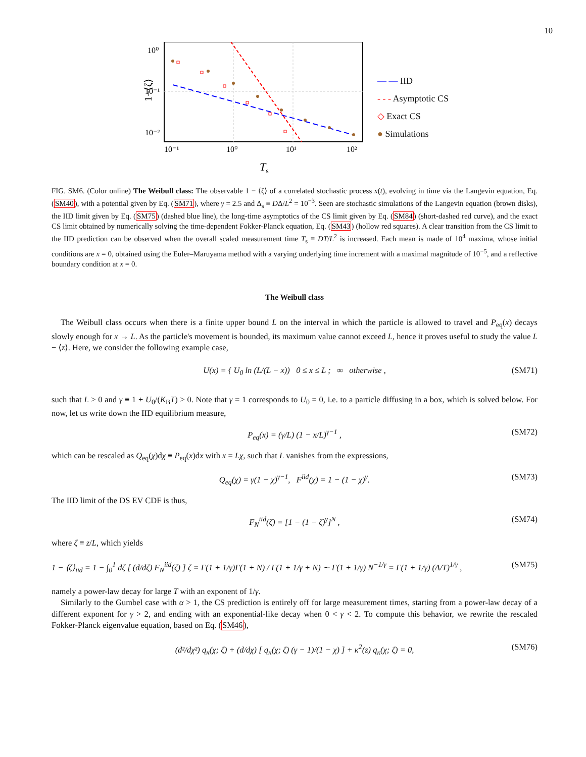10
1−⟨ζ⟩
10⁰
10⁻¹
10⁻²
10⁻¹
10⁰
10¹
10²
Ts
— — IID
- - - Asymptotic CS
◇ Exact CS
● Simulations
FIG. SM6. (Color online) The Weibull class: The observable 1 − ⟨ζ⟩ of a correlated stochastic process x(t), evolving in time via the Langevin equation, Eq. (SM40), with a potential given by Eq. (SM71), where γ = 2.5 and Δ<sub>s</sub> ≡ DΔ/L<sup>2</sup> = 10<sup>−3</sup>. Seen are stochastic simulations of the Langevin equation (brown disks), the IID limit given by Eq. (SM75) (dashed blue line), the long-time asymptotics of the CS limit given by Eq. (SM84) (short-dashed red curve), and the exact CS limit obtained by numerically solving the time-dependent Fokker-Planck equation, Eq. (SM43) (hollow red squares). A clear transition from the CS limit to the IID prediction can be observed when the overall scaled measurement time T<sub>s</sub> ≡ DT/L<sup>2</sup> is increased. Each mean is made of 10<sup>4</sup> maxima, whose initial conditions are x = 0, obtained using the Euler–Maruyama method with a varying underlying time increment with a maximal magnitude of 10<sup>−5</sup>, and a reflective boundary condition at x = 0.
The Weibull class
The Weibull class occurs when there is a finite upper bound L on the interval in which the particle is allowed to travel and P<sub>eq</sub>(x) decays slowly enough for x → L. As the particle's movement is bounded, its maximum value cannot exceed L, hence it proves useful to study the value L − ⟨z⟩. Here, we consider the following example case,
U(x) = { U<sub>0</sub> ln (L/(L − x)) 0 ≤ x ≤ L ; ∞ otherwise , (SM71)
such that L > 0 and γ ≡ 1 + U<sub>0</sub>/(K<sub>B</sub>T) > 0. Note that γ = 1 corresponds to U<sub>0</sub> = 0, i.e. to a particle diffusing in a box, which is solved below. For now, let us write down the IID equilibrium measure,
P<sub>eq</sub>(x) = (γ/L) (1 − x/L)<sup>γ−1</sup> , (SM72)
which can be rescaled as Q<sub>eq</sub>(χ)dχ ≡ P<sub>eq</sub>(x)dx with x = Lχ, such that L vanishes from the expressions,
Q<sub>eq</sub>(χ) = γ(1 − χ)<sup>γ−1</sup>, F<sup>iid</sup>(χ) = 1 − (1 − χ)<sup>γ</sup>. (SM73)
The IID limit of the DS EV CDF is thus,
F<sub>N</sub><sup>iid</sup>(ζ) = [1 − (1 − ζ)<sup>γ</sup>]<sup>N</sup> , (SM74)
where ζ ≡ z/L, which yields
1 − ⟨ζ⟩<sub>iid</sub> = 1 − ∫<sub>0</sub><sup>1</sup> dζ [ (d/dζ) F<sub>N</sub><sup>iid</sup>(ζ) ] ζ = Γ(1 + 1/γ)Γ(1 + N) / Γ(1 + 1/γ + N) ∼ Γ(1 + 1/γ) N<sup>−1/γ</sup> = Γ(1 + 1/γ) (Δ/T)<sup>1/γ</sup> , (SM75)
namely a power-law decay for large T with an exponent of 1/γ.
Similarly to the Gumbel case with α > 1, the CS prediction is entirely off for large measurement times, starting from a power-law decay of a different exponent for γ > 2, and ending with an exponential-like decay when 0 < γ < 2. To compute this behavior, we rewrite the rescaled Fokker-Planck eigenvalue equation, based on Eq. (SM46),
(d²/dχ²) q<sub>κ</sub>(χ; ζ) + (d/dχ) [ q<sub>κ</sub>(χ; ζ) (γ − 1)/(1 − χ) ] + κ<sup>2</sup>(z) q<sub>κ</sub>(χ; ζ) = 0, (SM76)